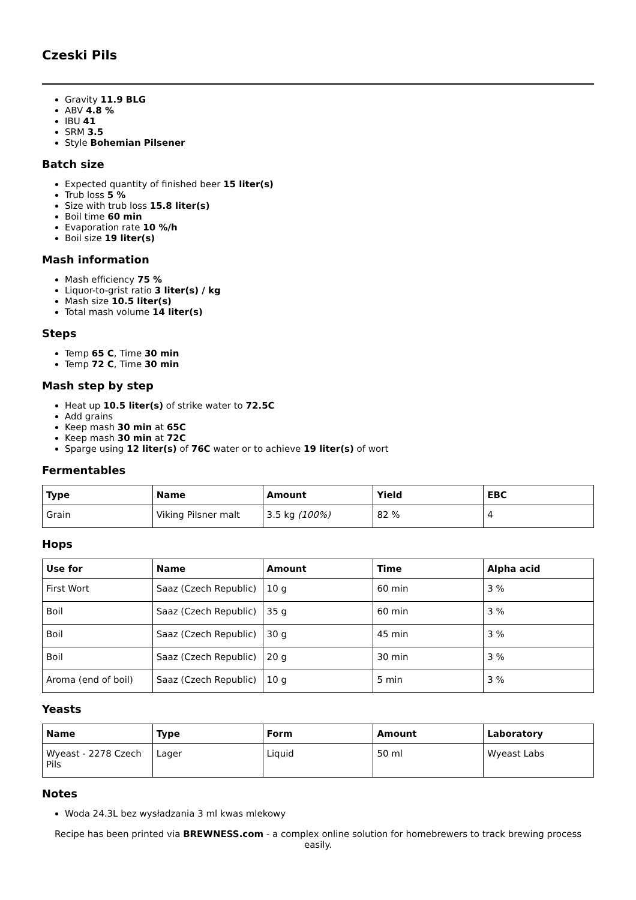Czeski Pils
Gravity 11.9 BLG
ABV 4.8 %
IBU 41
SRM 3.5
Style Bohemian Pilsener
Batch size
Expected quantity of finished beer 15 liter(s)
Trub loss 5 %
Size with trub loss 15.8 liter(s)
Boil time 60 min
Evaporation rate 10 %/h
Boil size 19 liter(s)
Mash information
Mash efficiency 75 %
Liquor-to-grist ratio 3 liter(s) / kg
Mash size 10.5 liter(s)
Total mash volume 14 liter(s)
Steps
Temp 65 C, Time 30 min
Temp 72 C, Time 30 min
Mash step by step
Heat up 10.5 liter(s) of strike water to 72.5C
Add grains
Keep mash 30 min at 65C
Keep mash 30 min at 72C
Sparge using 12 liter(s) of 76C water or to achieve 19 liter(s) of wort
Fermentables
| Type | Name | Amount | Yield | EBC |
| --- | --- | --- | --- | --- |
| Grain | Viking Pilsner malt | 3.5 kg (100%) | 82 % | 4 |
Hops
| Use for | Name | Amount | Time | Alpha acid |
| --- | --- | --- | --- | --- |
| First Wort | Saaz (Czech Republic) | 10 g | 60 min | 3 % |
| Boil | Saaz (Czech Republic) | 35 g | 60 min | 3 % |
| Boil | Saaz (Czech Republic) | 30 g | 45 min | 3 % |
| Boil | Saaz (Czech Republic) | 20 g | 30 min | 3 % |
| Aroma (end of boil) | Saaz (Czech Republic) | 10 g | 5 min | 3 % |
Yeasts
| Name | Type | Form | Amount | Laboratory |
| --- | --- | --- | --- | --- |
| Wyeast - 2278 Czech Pils | Lager | Liquid | 50 ml | Wyeast Labs |
Notes
Woda 24.3L bez wysładzania 3 ml kwas mlekowy
Recipe has been printed via BREWNESS.com - a complex online solution for homebrewers to track brewing process easily.